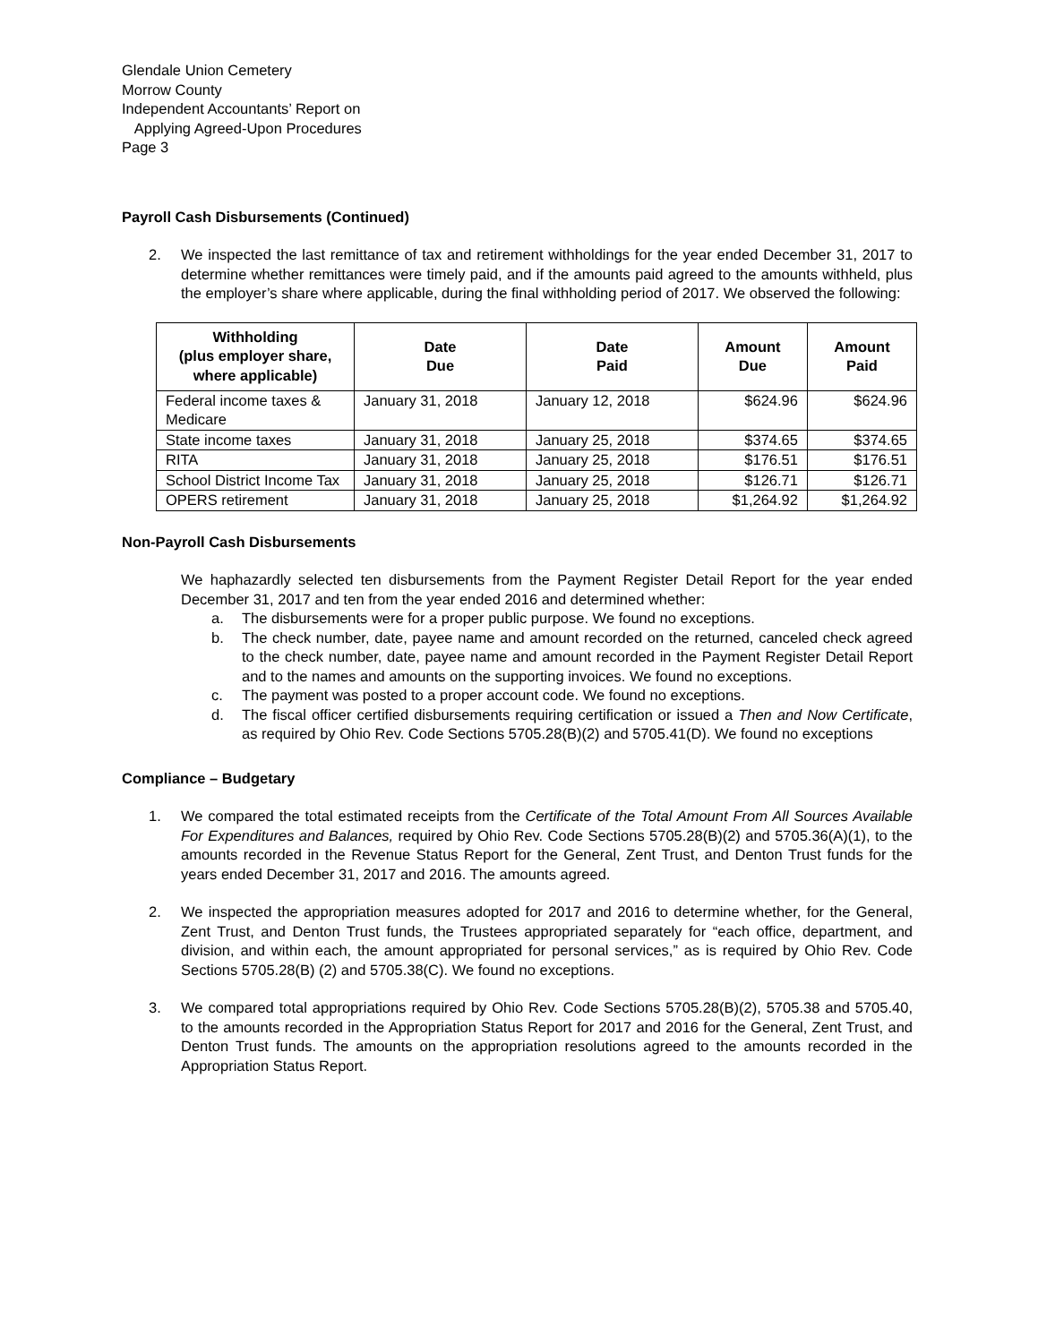Glendale Union Cemetery
Morrow County
Independent Accountants’ Report on
Applying Agreed-Upon Procedures
Page 3
Payroll Cash Disbursements (Continued)
2. We inspected the last remittance of tax and retirement withholdings for the year ended December 31, 2017 to determine whether remittances were timely paid, and if the amounts paid agreed to the amounts withheld, plus the employer’s share where applicable, during the final withholding period of 2017. We observed the following:
| Withholding (plus employer share, where applicable) | Date Due | Date Paid | Amount Due | Amount Paid |
| --- | --- | --- | --- | --- |
| Federal income taxes & Medicare | January 31, 2018 | January 12, 2018 | $624.96 | $624.96 |
| State income taxes | January 31, 2018 | January 25, 2018 | $374.65 | $374.65 |
| RITA | January 31, 2018 | January 25, 2018 | $176.51 | $176.51 |
| School District Income Tax | January 31, 2018 | January 25, 2018 | $126.71 | $126.71 |
| OPERS retirement | January 31, 2018 | January 25, 2018 | $1,264.92 | $1,264.92 |
Non-Payroll Cash Disbursements
We haphazardly selected ten disbursements from the Payment Register Detail Report for the year ended December 31, 2017 and ten from the year ended 2016 and determined whether:
a. The disbursements were for a proper public purpose. We found no exceptions.
b. The check number, date, payee name and amount recorded on the returned, canceled check agreed to the check number, date, payee name and amount recorded in the Payment Register Detail Report and to the names and amounts on the supporting invoices. We found no exceptions.
c. The payment was posted to a proper account code. We found no exceptions.
d. The fiscal officer certified disbursements requiring certification or issued a Then and Now Certificate, as required by Ohio Rev. Code Sections 5705.28(B)(2) and 5705.41(D). We found no exceptions
Compliance – Budgetary
1. We compared the total estimated receipts from the Certificate of the Total Amount From All Sources Available For Expenditures and Balances, required by Ohio Rev. Code Sections 5705.28(B)(2) and 5705.36(A)(1), to the amounts recorded in the Revenue Status Report for the General, Zent Trust, and Denton Trust funds for the years ended December 31, 2017 and 2016. The amounts agreed.
2. We inspected the appropriation measures adopted for 2017 and 2016 to determine whether, for the General, Zent Trust, and Denton Trust funds, the Trustees appropriated separately for “each office, department, and division, and within each, the amount appropriated for personal services,” as is required by Ohio Rev. Code Sections 5705.28(B) (2) and 5705.38(C). We found no exceptions.
3. We compared total appropriations required by Ohio Rev. Code Sections 5705.28(B)(2), 5705.38 and 5705.40, to the amounts recorded in the Appropriation Status Report for 2017 and 2016 for the General, Zent Trust, and Denton Trust funds. The amounts on the appropriation resolutions agreed to the amounts recorded in the Appropriation Status Report.